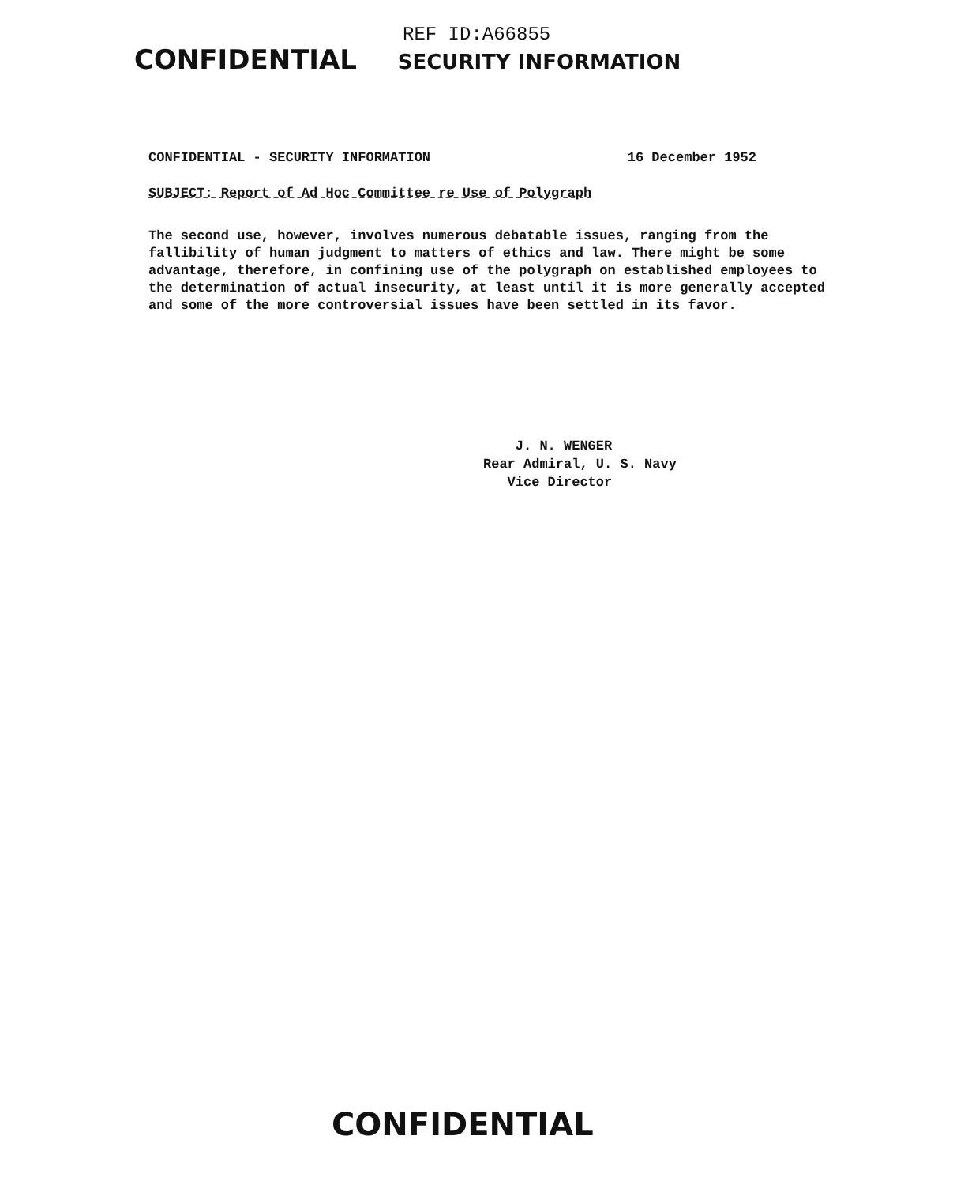REF ID:A66855
CONFIDENTIAL SECURITY INFORMATION
CONFIDENTIAL - SECURITY INFORMATION
16 December 1952
SUBJECT: Report of Ad Hoc Committee re Use of Polygraph
The second use, however, involves numerous debatable issues, ranging from the fallibility of human judgment to matters of ethics and law. There might be some advantage, therefore, in confining use of the polygraph on established employees to the determination of actual insecurity, at least until it is more generally accepted and some of the more controversial issues have been settled in its favor.
J. N. WENGER
Rear Admiral, U. S. Navy
Vice Director
CONFIDENTIAL